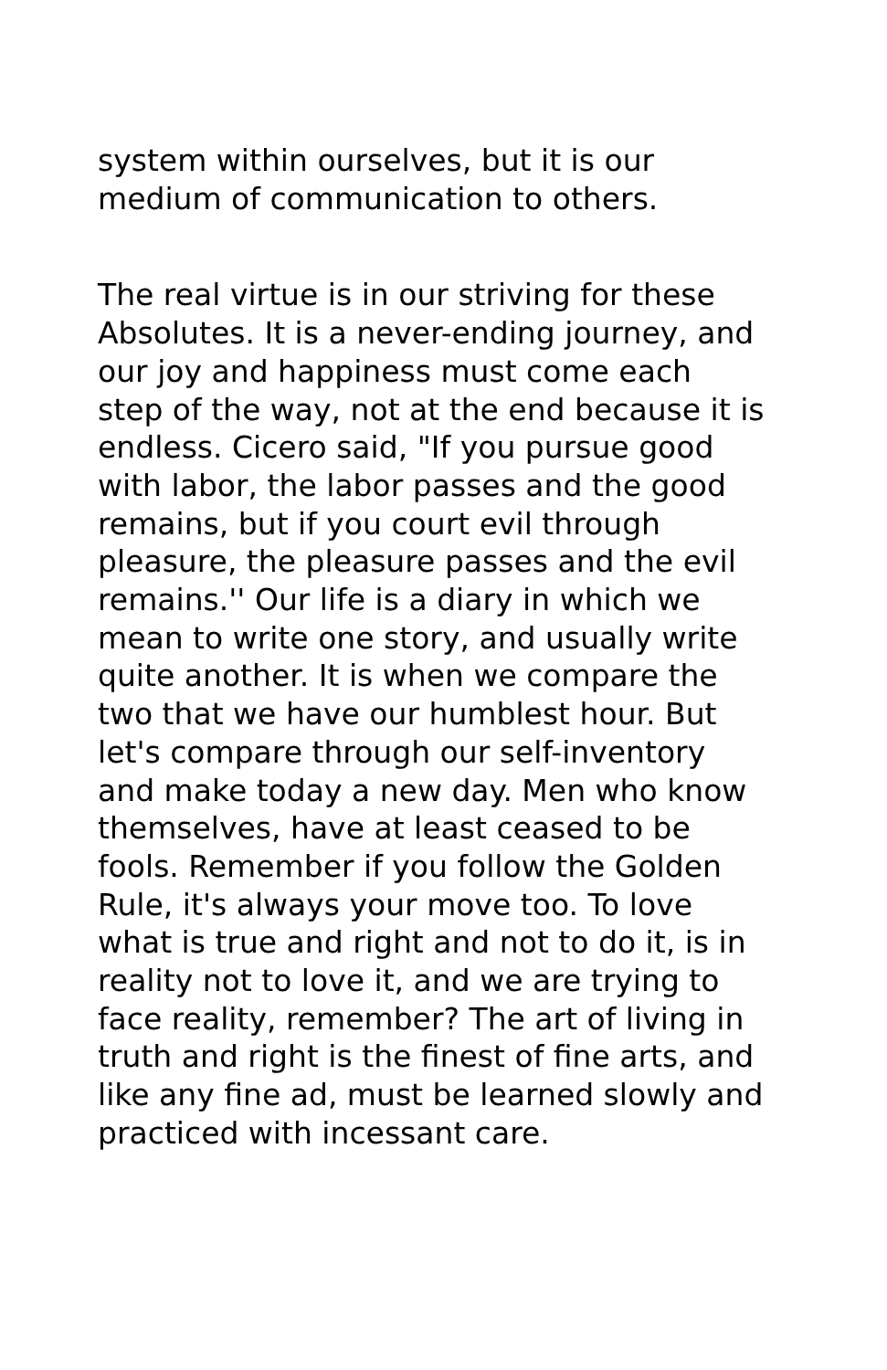system within ourselves, but it is our medium of communication to others.
The real virtue is in our striving for these Absolutes. It is a never-ending journey, and our joy and happiness must come each step of the way, not at the end because it is endless. Cicero said, "If you pursue good with labor, the labor passes and the good remains, but if you court evil through pleasure, the pleasure passes and the evil remains.'' Our life is a diary in which we mean to write one story, and usually write quite another. It is when we compare the two that we have our humblest hour. But let's compare through our self-inventory and make today a new day. Men who know themselves, have at least ceased to be fools. Remember if you follow the Golden Rule, it's always your move too. To love what is true and right and not to do it, is in reality not to love it, and we are trying to face reality, remember? The art of living in truth and right is the finest of fine arts, and like any fine ad, must be learned slowly and practiced with incessant care.